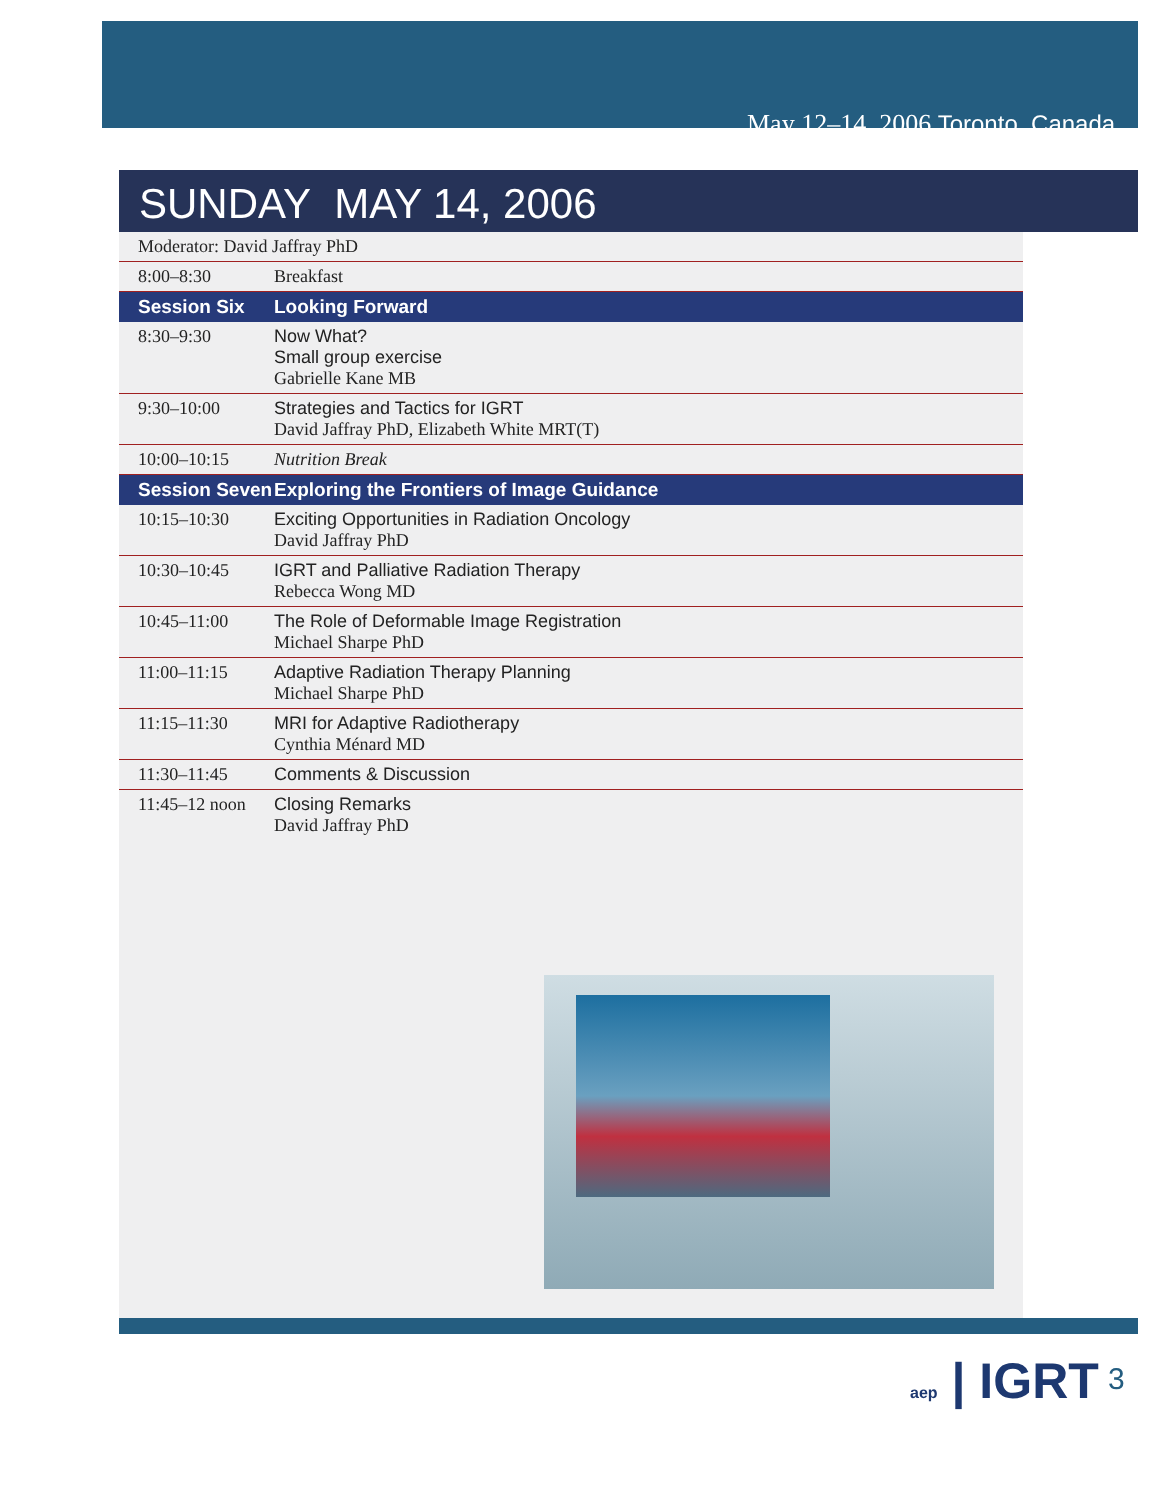May 12–14, 2006 Toronto, Canada
SUNDAY MAY 14, 2006
| Moderator: David Jaffray PhD | |
| 8:00–8:30 | Breakfast |
| Session Six | Looking Forward |
| 8:30–9:30 | Now What? Small group exercise Gabrielle Kane MB |
| 9:30–10:00 | Strategies and Tactics for IGRT David Jaffray PhD, Elizabeth White MRT(T) |
| 10:00–10:15 | Nutrition Break |
| Session Seven | Exploring the Frontiers of Image Guidance |
| 10:15–10:30 | Exciting Opportunities in Radiation Oncology David Jaffray PhD |
| 10:30–10:45 | IGRT and Palliative Radiation Therapy Rebecca Wong MD |
| 10:45–11:00 | The Role of Deformable Image Registration Michael Sharpe PhD |
| 11:00–11:15 | Adaptive Radiation Therapy Planning Michael Sharpe PhD |
| 11:15–11:30 | MRI for Adaptive Radiotherapy Cynthia Ménard MD |
| 11:30–11:45 | Comments & Discussion |
| 11:45–12 noon | Closing Remarks David Jaffray PhD |
aep | IGRT 3